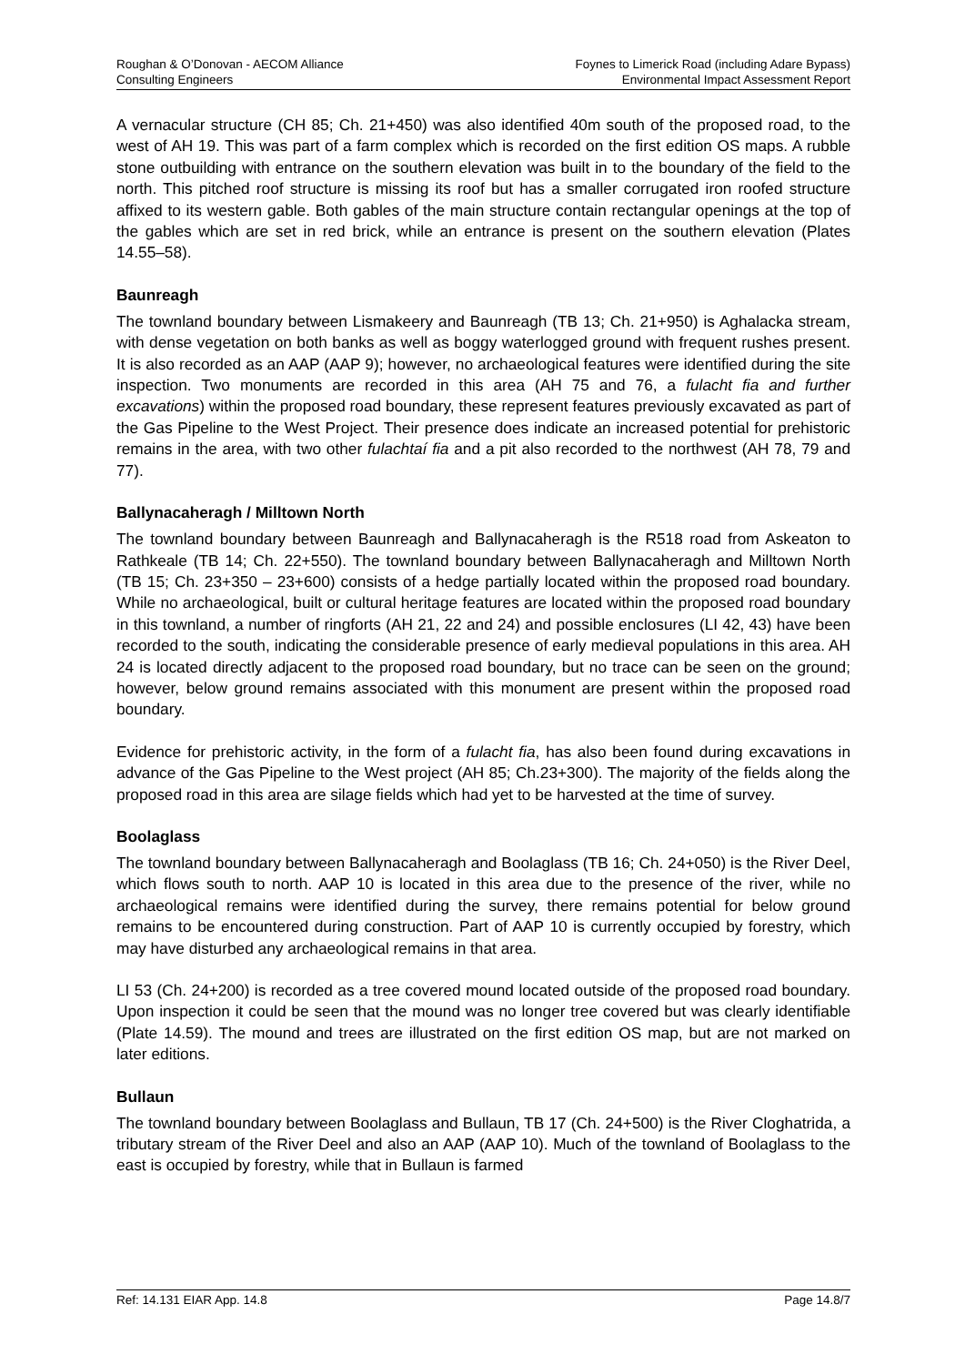Roughan & O’Donovan - AECOM Alliance
Consulting Engineers
Foynes to Limerick Road (including Adare Bypass)
Environmental Impact Assessment Report
A vernacular structure (CH 85; Ch. 21+450) was also identified 40m south of the proposed road, to the west of AH 19. This was part of a farm complex which is recorded on the first edition OS maps. A rubble stone outbuilding with entrance on the southern elevation was built in to the boundary of the field to the north. This pitched roof structure is missing its roof but has a smaller corrugated iron roofed structure affixed to its western gable. Both gables of the main structure contain rectangular openings at the top of the gables which are set in red brick, while an entrance is present on the southern elevation (Plates 14.55–58).
Baunreagh
The townland boundary between Lismakeery and Baunreagh (TB 13; Ch. 21+950) is Aghalacka stream, with dense vegetation on both banks as well as boggy waterlogged ground with frequent rushes present. It is also recorded as an AAP (AAP 9); however, no archaeological features were identified during the site inspection. Two monuments are recorded in this area (AH 75 and 76, a fulacht fia and further excavations) within the proposed road boundary, these represent features previously excavated as part of the Gas Pipeline to the West Project. Their presence does indicate an increased potential for prehistoric remains in the area, with two other fulachtaí fia and a pit also recorded to the northwest (AH 78, 79 and 77).
Ballynacaheragh / Milltown North
The townland boundary between Baunreagh and Ballynacaheragh is the R518 road from Askeaton to Rathkeale (TB 14; Ch. 22+550). The townland boundary between Ballynacaheragh and Milltown North (TB 15; Ch. 23+350 – 23+600) consists of a hedge partially located within the proposed road boundary. While no archaeological, built or cultural heritage features are located within the proposed road boundary in this townland, a number of ringforts (AH 21, 22 and 24) and possible enclosures (LI 42, 43) have been recorded to the south, indicating the considerable presence of early medieval populations in this area. AH 24 is located directly adjacent to the proposed road boundary, but no trace can be seen on the ground; however, below ground remains associated with this monument are present within the proposed road boundary.
Evidence for prehistoric activity, in the form of a fulacht fia, has also been found during excavations in advance of the Gas Pipeline to the West project (AH 85; Ch.23+300). The majority of the fields along the proposed road in this area are silage fields which had yet to be harvested at the time of survey.
Boolaglass
The townland boundary between Ballynacaheragh and Boolaglass (TB 16; Ch. 24+050) is the River Deel, which flows south to north. AAP 10 is located in this area due to the presence of the river, while no archaeological remains were identified during the survey, there remains potential for below ground remains to be encountered during construction. Part of AAP 10 is currently occupied by forestry, which may have disturbed any archaeological remains in that area.
LI 53 (Ch. 24+200) is recorded as a tree covered mound located outside of the proposed road boundary. Upon inspection it could be seen that the mound was no longer tree covered but was clearly identifiable (Plate 14.59). The mound and trees are illustrated on the first edition OS map, but are not marked on later editions.
Bullaun
The townland boundary between Boolaglass and Bullaun, TB 17 (Ch. 24+500) is the River Cloghatrida, a tributary stream of the River Deel and also an AAP (AAP 10). Much of the townland of Boolaglass to the east is occupied by forestry, while that in Bullaun is farmed
Ref: 14.131 EIAR App. 14.8 Page 14.8/7